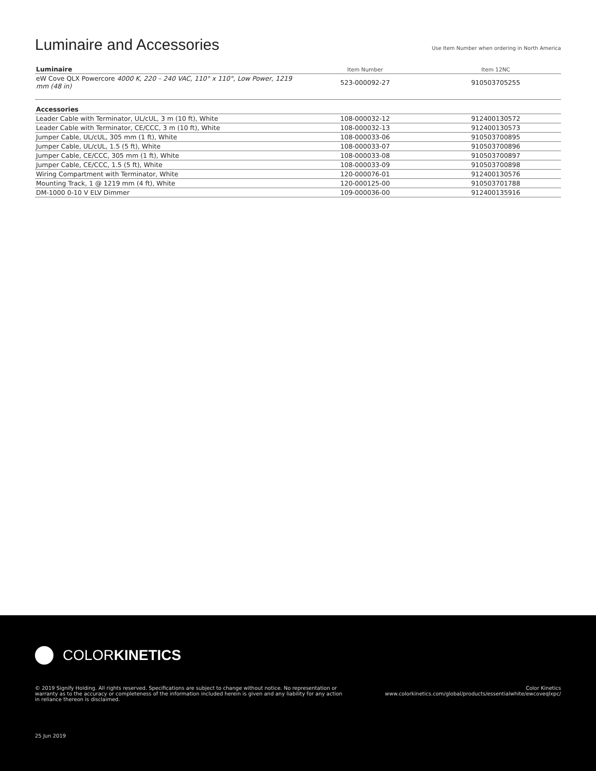Luminaire and Accessories
Use Item Number when ordering in North America
| Luminaire | Item Number | Item 12NC |
| --- | --- | --- |
| eW Cove QLX Powercore 4000 K, 220 – 240 VAC, 110° x 110°, Low Power, 1219 mm (48 in) | 523-000092-27 | 910503705255 |
| Accessories | | |
| --- | --- | --- |
| Leader Cable with Terminator, UL/cUL, 3 m (10 ft), White | 108-000032-12 | 912400130572 |
| Leader Cable with Terminator, CE/CCC, 3 m (10 ft), White | 108-000032-13 | 912400130573 |
| Jumper Cable, UL/cUL, 305 mm (1 ft), White | 108-000033-06 | 910503700895 |
| Jumper Cable, UL/cUL, 1.5 (5 ft), White | 108-000033-07 | 910503700896 |
| Jumper Cable, CE/CCC, 305 mm (1 ft), White | 108-000033-08 | 910503700897 |
| Jumper Cable, CE/CCC, 1.5 (5 ft), White | 108-000033-09 | 910503700898 |
| Wiring Compartment with Terminator, White | 120-000076-01 | 912400130576 |
| Mounting Track, 1 @ 1219 mm (4 ft), White | 120-000125-00 | 910503701788 |
| DM-1000 0-10 V ELV Dimmer | 109-000036-00 | 912400135916 |
COLORKINETICS
© 2019 Signify Holding. All rights reserved. Specifications are subject to change without notice. No representation or warranty as to the accuracy or completeness of the information included herein is given and any liability for any action in reliance thereon is disclaimed.
Color Kinetics
www.colorkinetics.com/global/products/essentialwhite/ewcoveqlxpc/
25 Jun 2019